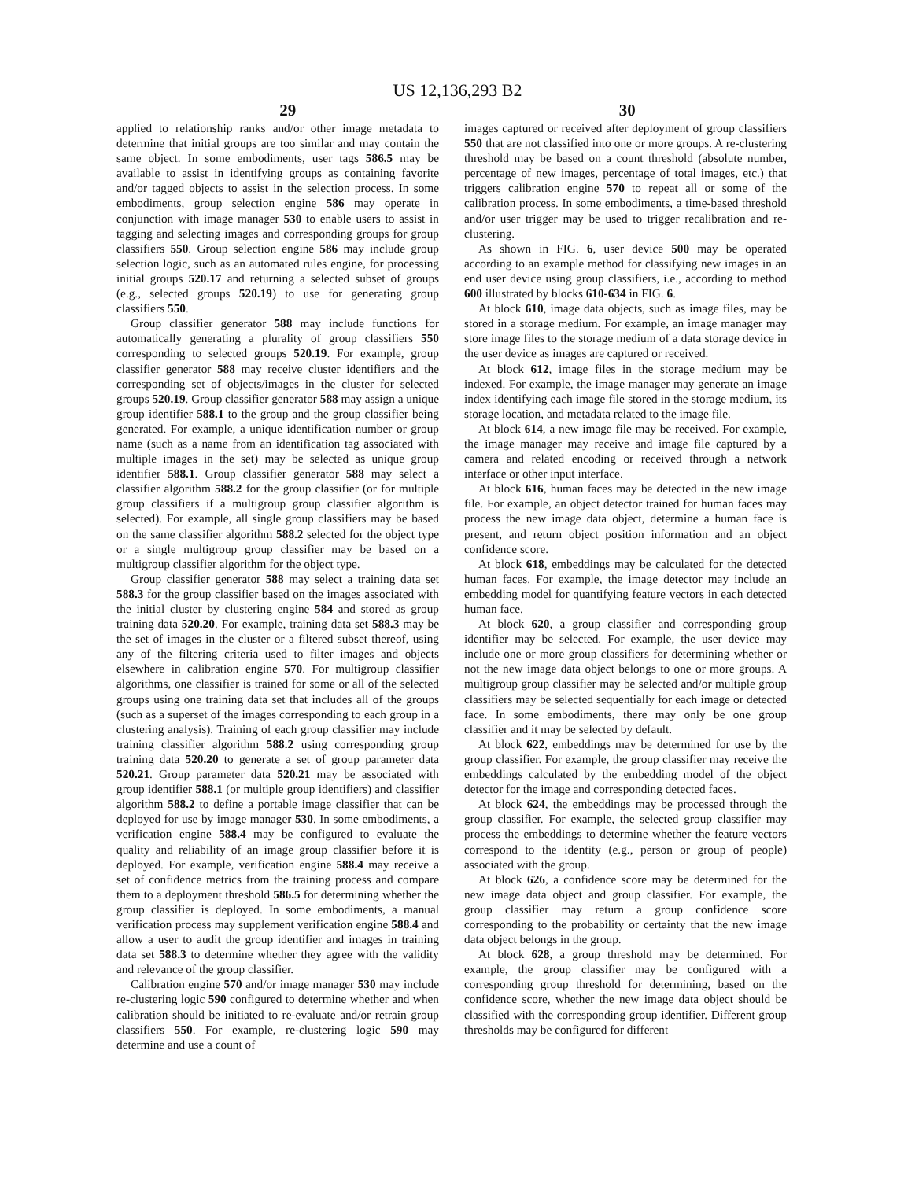US 12,136,293 B2
29 30
applied to relationship ranks and/or other image metadata to determine that initial groups are too similar and may contain the same object. In some embodiments, user tags 586.5 may be available to assist in identifying groups as containing favorite and/or tagged objects to assist in the selection process. In some embodiments, group selection engine 586 may operate in conjunction with image manager 530 to enable users to assist in tagging and selecting images and corresponding groups for group classifiers 550. Group selection engine 586 may include group selection logic, such as an automated rules engine, for processing initial groups 520.17 and returning a selected subset of groups (e.g., selected groups 520.19) to use for generating group classifiers 550.
Group classifier generator 588 may include functions for automatically generating a plurality of group classifiers 550 corresponding to selected groups 520.19. For example, group classifier generator 588 may receive cluster identifiers and the corresponding set of objects/images in the cluster for selected groups 520.19. Group classifier generator 588 may assign a unique group identifier 588.1 to the group and the group classifier being generated. For example, a unique identification number or group name (such as a name from an identification tag associated with multiple images in the set) may be selected as unique group identifier 588.1. Group classifier generator 588 may select a classifier algorithm 588.2 for the group classifier (or for multiple group classifiers if a multigroup group classifier algorithm is selected). For example, all single group classifiers may be based on the same classifier algorithm 588.2 selected for the object type or a single multigroup group classifier may be based on a multigroup classifier algorithm for the object type.
Group classifier generator 588 may select a training data set 588.3 for the group classifier based on the images associated with the initial cluster by clustering engine 584 and stored as group training data 520.20. For example, training data set 588.3 may be the set of images in the cluster or a filtered subset thereof, using any of the filtering criteria used to filter images and objects elsewhere in calibration engine 570. For multigroup classifier algorithms, one classifier is trained for some or all of the selected groups using one training data set that includes all of the groups (such as a superset of the images corresponding to each group in a clustering analysis). Training of each group classifier may include training classifier algorithm 588.2 using corresponding group training data 520.20 to generate a set of group parameter data 520.21. Group parameter data 520.21 may be associated with group identifier 588.1 (or multiple group identifiers) and classifier algorithm 588.2 to define a portable image classifier that can be deployed for use by image manager 530. In some embodiments, a verification engine 588.4 may be configured to evaluate the quality and reliability of an image group classifier before it is deployed. For example, verification engine 588.4 may receive a set of confidence metrics from the training process and compare them to a deployment threshold 586.5 for determining whether the group classifier is deployed. In some embodiments, a manual verification process may supplement verification engine 588.4 and allow a user to audit the group identifier and images in training data set 588.3 to determine whether they agree with the validity and relevance of the group classifier.
Calibration engine 570 and/or image manager 530 may include re-clustering logic 590 configured to determine whether and when calibration should be initiated to re-evaluate and/or retrain group classifiers 550. For example, re-clustering logic 590 may determine and use a count of
images captured or received after deployment of group classifiers 550 that are not classified into one or more groups. A re-clustering threshold may be based on a count threshold (absolute number, percentage of new images, percentage of total images, etc.) that triggers calibration engine 570 to repeat all or some of the calibration process. In some embodiments, a time-based threshold and/or user trigger may be used to trigger recalibration and re-clustering.
As shown in FIG. 6, user device 500 may be operated according to an example method for classifying new images in an end user device using group classifiers, i.e., according to method 600 illustrated by blocks 610-634 in FIG. 6.
At block 610, image data objects, such as image files, may be stored in a storage medium. For example, an image manager may store image files to the storage medium of a data storage device in the user device as images are captured or received.
At block 612, image files in the storage medium may be indexed. For example, the image manager may generate an image index identifying each image file stored in the storage medium, its storage location, and metadata related to the image file.
At block 614, a new image file may be received. For example, the image manager may receive and image file captured by a camera and related encoding or received through a network interface or other input interface.
At block 616, human faces may be detected in the new image file. For example, an object detector trained for human faces may process the new image data object, determine a human face is present, and return object position information and an object confidence score.
At block 618, embeddings may be calculated for the detected human faces. For example, the image detector may include an embedding model for quantifying feature vectors in each detected human face.
At block 620, a group classifier and corresponding group identifier may be selected. For example, the user device may include one or more group classifiers for determining whether or not the new image data object belongs to one or more groups. A multigroup group classifier may be selected and/or multiple group classifiers may be selected sequentially for each image or detected face. In some embodiments, there may only be one group classifier and it may be selected by default.
At block 622, embeddings may be determined for use by the group classifier. For example, the group classifier may receive the embeddings calculated by the embedding model of the object detector for the image and corresponding detected faces.
At block 624, the embeddings may be processed through the group classifier. For example, the selected group classifier may process the embeddings to determine whether the feature vectors correspond to the identity (e.g., person or group of people) associated with the group.
At block 626, a confidence score may be determined for the new image data object and group classifier. For example, the group classifier may return a group confidence score corresponding to the probability or certainty that the new image data object belongs in the group.
At block 628, a group threshold may be determined. For example, the group classifier may be configured with a corresponding group threshold for determining, based on the confidence score, whether the new image data object should be classified with the corresponding group identifier. Different group thresholds may be configured for different